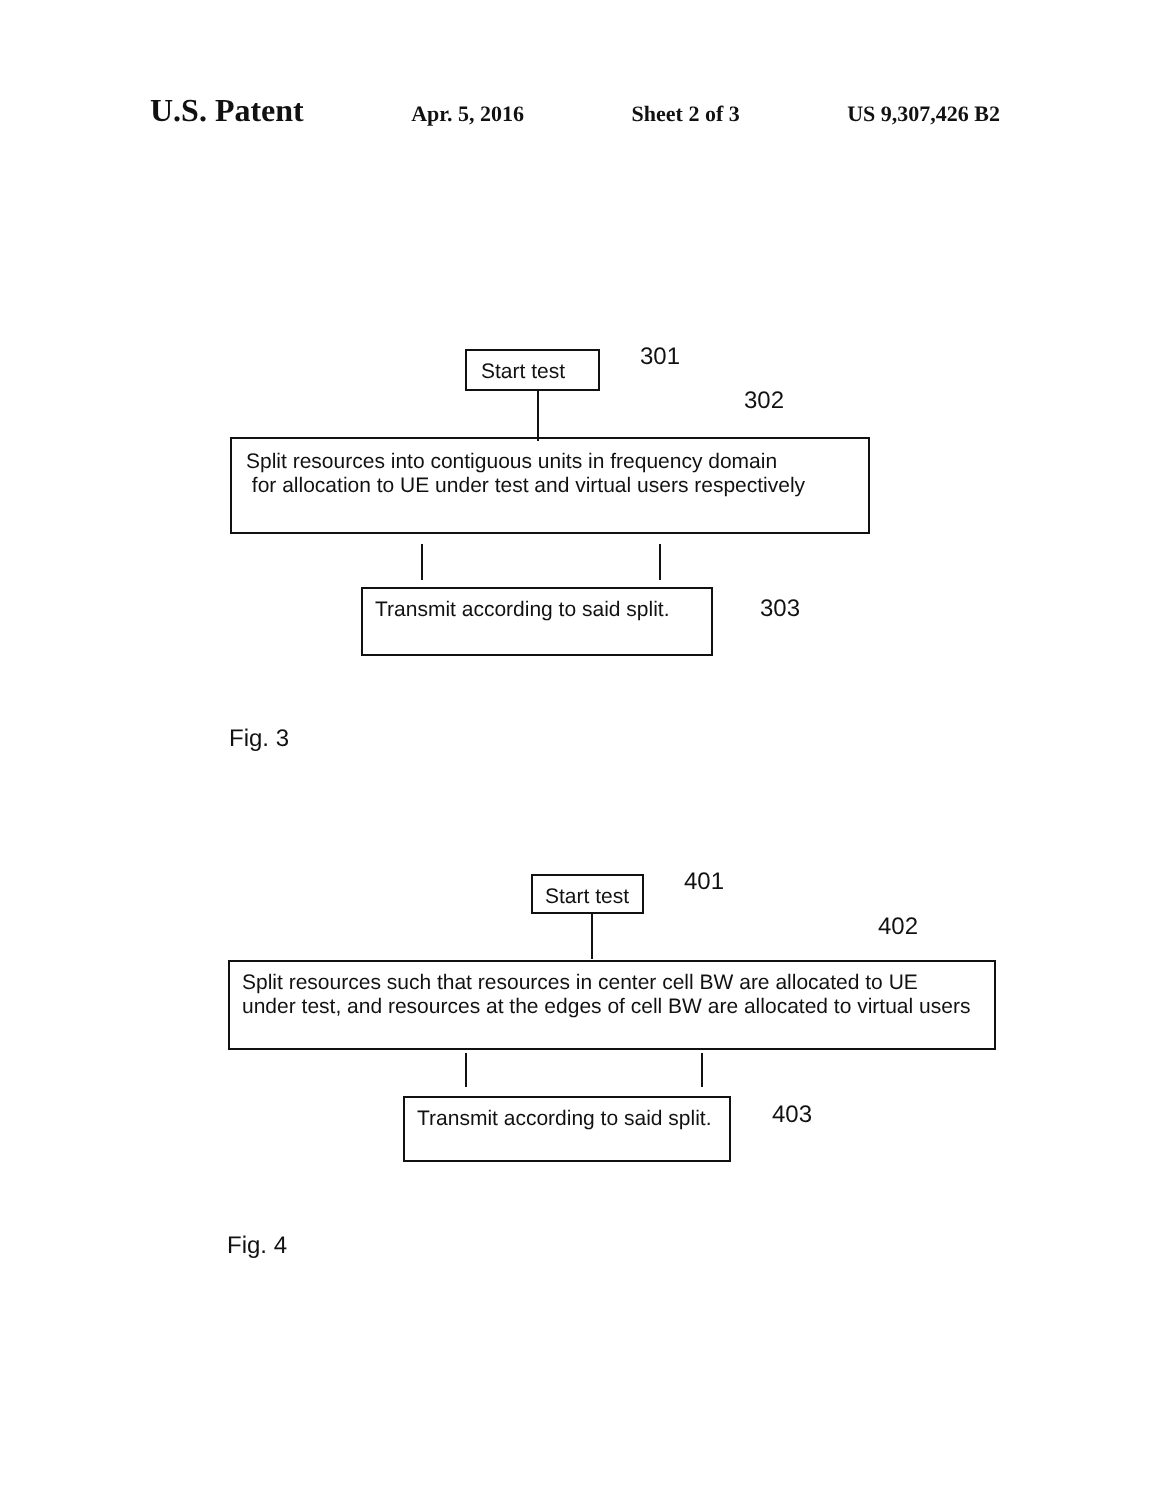U.S. Patent Apr. 5, 2016 Sheet 2 of 3 US 9,307,426 B2
Start test 301
302
Split resources into contiguous units in frequency domain
for allocation to UE under test and virtual users respectively
Transmit according to said split.
303
Fig. 3
Start test
401
402
Split resources such that resources in center cell BW are allocated to UE
under test, and resources at the edges of cell BW are allocated to virtual users
Transmit according to said split.
403
Fig. 4